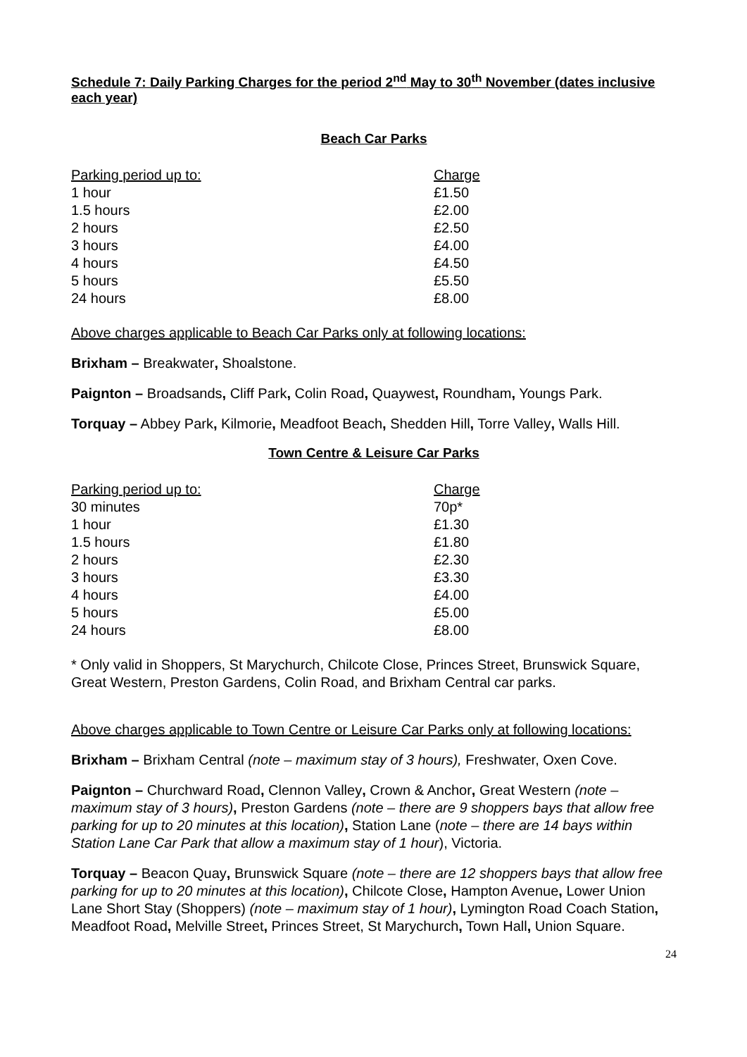Schedule 7: Daily Parking Charges for the period 2<sup>nd</sup> May to 30<sup>th</sup> November (dates inclusive each year)
Beach Car Parks
| Parking period up to: | Charge |
| --- | --- |
| 1 hour | £1.50 |
| 1.5 hours | £2.00 |
| 2 hours | £2.50 |
| 3 hours | £4.00 |
| 4 hours | £4.50 |
| 5 hours | £5.50 |
| 24 hours | £8.00 |
Above charges applicable to Beach Car Parks only at following locations:
Brixham – Breakwater, Shoalstone.
Paignton – Broadsands, Cliff Park, Colin Road, Quaywest, Roundham, Youngs Park.
Torquay – Abbey Park, Kilmorie, Meadfoot Beach, Shedden Hill, Torre Valley, Walls Hill.
Town Centre & Leisure Car Parks
| Parking period up to: | Charge |
| --- | --- |
| 30 minutes | 70p* |
| 1 hour | £1.30 |
| 1.5 hours | £1.80 |
| 2 hours | £2.30 |
| 3 hours | £3.30 |
| 4 hours | £4.00 |
| 5 hours | £5.00 |
| 24 hours | £8.00 |
* Only valid in Shoppers, St Marychurch, Chilcote Close, Princes Street, Brunswick Square, Great Western, Preston Gardens, Colin Road, and Brixham Central car parks.
Above charges applicable to Town Centre or Leisure Car Parks only at following locations:
Brixham – Brixham Central (note – maximum stay of 3 hours), Freshwater, Oxen Cove.
Paignton – Churchward Road, Clennon Valley, Crown & Anchor, Great Western (note – maximum stay of 3 hours), Preston Gardens (note – there are 9 shoppers bays that allow free parking for up to 20 minutes at this location), Station Lane (note – there are 14 bays within Station Lane Car Park that allow a maximum stay of 1 hour), Victoria.
Torquay – Beacon Quay, Brunswick Square (note – there are 12 shoppers bays that allow free parking for up to 20 minutes at this location), Chilcote Close, Hampton Avenue, Lower Union Lane Short Stay (Shoppers) (note – maximum stay of 1 hour), Lymington Road Coach Station, Meadfoot Road, Melville Street, Princes Street, St Marychurch, Town Hall, Union Square.
24